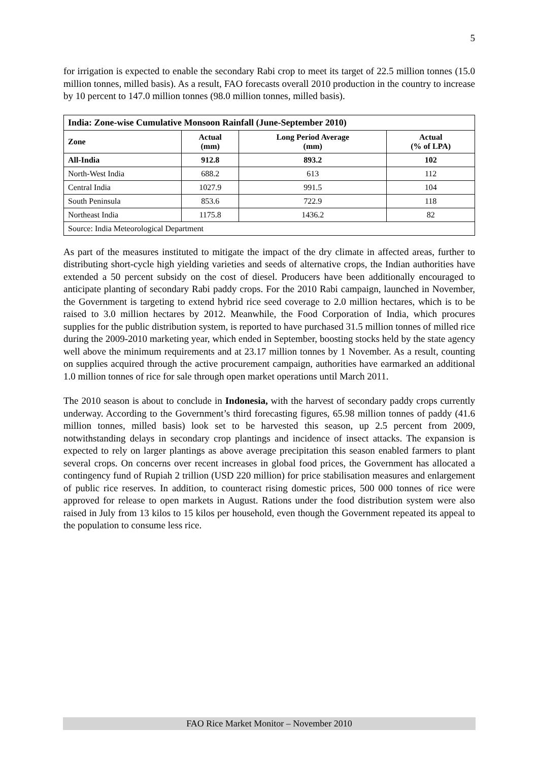5
for irrigation is expected to enable the secondary Rabi crop to meet its target of 22.5 million tonnes (15.0 million tonnes, milled basis). As a result, FAO forecasts overall 2010 production in the country to increase by 10 percent to 147.0 million tonnes (98.0 million tonnes, milled basis).
| India: Zone-wise Cumulative Monsoon Rainfall (June-September 2010) | | | |
| --- | --- | --- | --- |
| Zone | Actual (mm) | Long Period Average (mm) | Actual (% of LPA) |
| All-India | 912.8 | 893.2 | 102 |
| North-West India | 688.2 | 613 | 112 |
| Central India | 1027.9 | 991.5 | 104 |
| South Peninsula | 853.6 | 722.9 | 118 |
| Northeast India | 1175.8 | 1436.2 | 82 |
| Source: India Meteorological Department | | | |
As part of the measures instituted to mitigate the impact of the dry climate in affected areas, further to distributing short-cycle high yielding varieties and seeds of alternative crops, the Indian authorities have extended a 50 percent subsidy on the cost of diesel. Producers have been additionally encouraged to anticipate planting of secondary Rabi paddy crops. For the 2010 Rabi campaign, launched in November, the Government is targeting to extend hybrid rice seed coverage to 2.0 million hectares, which is to be raised to 3.0 million hectares by 2012. Meanwhile, the Food Corporation of India, which procures supplies for the public distribution system, is reported to have purchased 31.5 million tonnes of milled rice during the 2009-2010 marketing year, which ended in September, boosting stocks held by the state agency well above the minimum requirements and at 23.17 million tonnes by 1 November. As a result, counting on supplies acquired through the active procurement campaign, authorities have earmarked an additional 1.0 million tonnes of rice for sale through open market operations until March 2011.
The 2010 season is about to conclude in Indonesia, with the harvest of secondary paddy crops currently underway. According to the Government’s third forecasting figures, 65.98 million tonnes of paddy (41.6 million tonnes, milled basis) look set to be harvested this season, up 2.5 percent from 2009, notwithstanding delays in secondary crop plantings and incidence of insect attacks. The expansion is expected to rely on larger plantings as above average precipitation this season enabled farmers to plant several crops. On concerns over recent increases in global food prices, the Government has allocated a contingency fund of Rupiah 2 trillion (USD 220 million) for price stabilisation measures and enlargement of public rice reserves. In addition, to counteract rising domestic prices, 500 000 tonnes of rice were approved for release to open markets in August. Rations under the food distribution system were also raised in July from 13 kilos to 15 kilos per household, even though the Government repeated its appeal to the population to consume less rice.
FAO Rice Market Monitor – November 2010